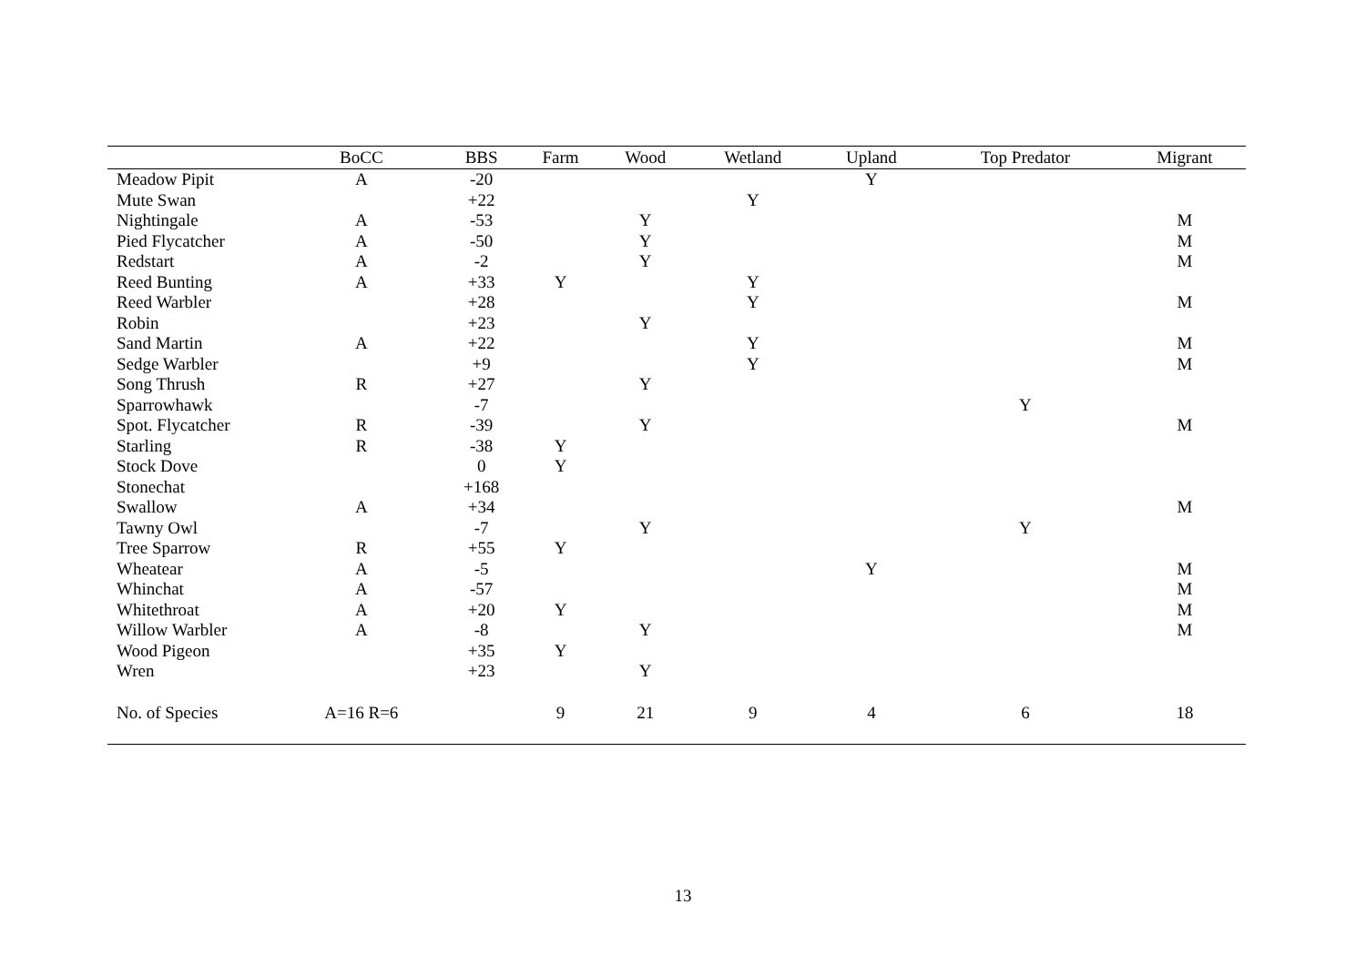| | BoCC | BBS | Farm | Wood | Wetland | Upland | Top Predator | Migrant |
| --- | --- | --- | --- | --- | --- | --- | --- | --- |
| Meadow Pipit | A | -20 | | | | Y | | |
| Mute Swan | | +22 | | | Y | | | |
| Nightingale | A | -53 | | Y | | | | M |
| Pied Flycatcher | A | -50 | | Y | | | | M |
| Redstart | A | -2 | | Y | | | | M |
| Reed Bunting | A | +33 | Y | | Y | | | |
| Reed Warbler | | +28 | | | Y | | | M |
| Robin | | +23 | | Y | | | | |
| Sand Martin | A | +22 | | | Y | | | M |
| Sedge Warbler | | +9 | | | Y | | | M |
| Song Thrush | R | +27 | | Y | | | | |
| Sparrowhawk | | -7 | | | | | Y | |
| Spot. Flycatcher | R | -39 | | Y | | | | M |
| Starling | R | -38 | Y | | | | | |
| Stock Dove | | 0 | Y | | | | | |
| Stonechat | | +168 | | | | | | |
| Swallow | A | +34 | | | | | | M |
| Tawny Owl | | -7 | | Y | | | Y | |
| Tree Sparrow | R | +55 | Y | | | | | |
| Wheatear | A | -5 | | | | Y | | M |
| Whinchat | A | -57 | | | | | | M |
| Whitethroat | A | +20 | Y | | | | | M |
| Willow Warbler | A | -8 | | Y | | | | M |
| Wood Pigeon | | +35 | Y | | | | | |
| Wren | | +23 | | Y | | | | |
| No. of Species | A=16 R=6 | | 9 | 21 | 9 | 4 | 6 | 18 |
13